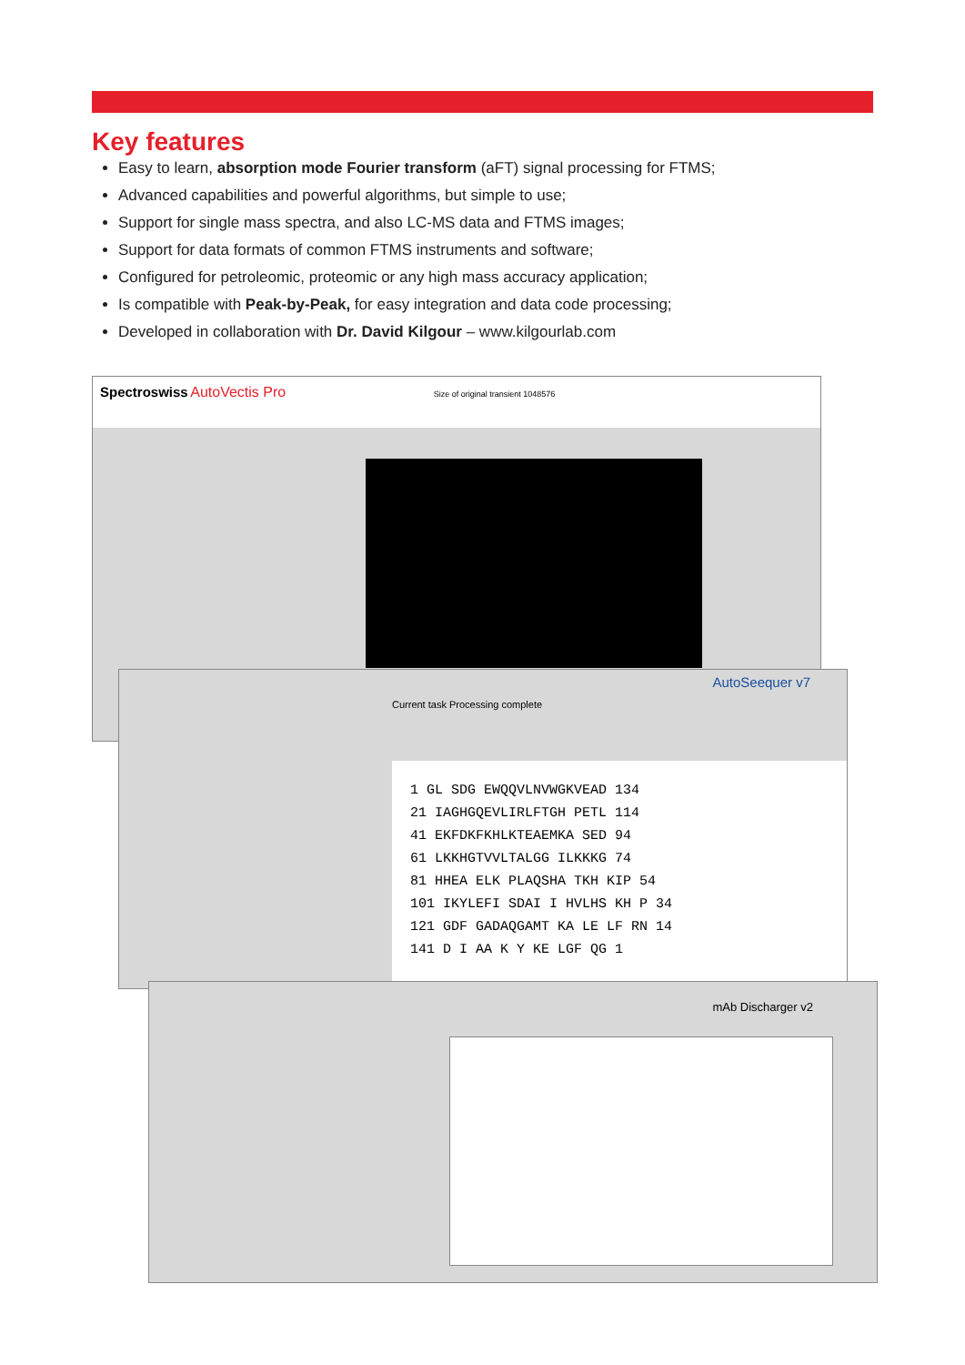Key features
Easy to learn, absorption mode Fourier transform (aFT) signal processing for FTMS;
Advanced capabilities and powerful algorithms, but simple to use;
Support for single mass spectra, and also LC-MS data and FTMS images;
Support for data formats of common FTMS instruments and software;
Configured for petroleomic, proteomic or any high mass accuracy application;
Is compatible with Peak-by-Peak, for easy integration and data code processing;
Developed in collaboration with Dr. David Kilgour – www.kilgourlab.com
Spectroswiss AutoVectis Pro Size of original transient 1048576
AutoSeequer v7
Current task Processing complete
1 GL SDG EWQQVLNVWGKVEAD 134
21 IAGHGQEVLIRLFTGH PETL 114
41 EKFDKFKHLKTEAEMKA SED 94
61 LKKHGTVVLTALGG ILKKKG 74
81 HHEA ELK PLAQSHA TKH KIP 54
101 IKYLEFI SDAI I HVLHS KH P 34
121 GDF GADAQGAMT KA LE LF RN 14
141 D I AA K Y KE LGF QG 1
mAb Discharger v2